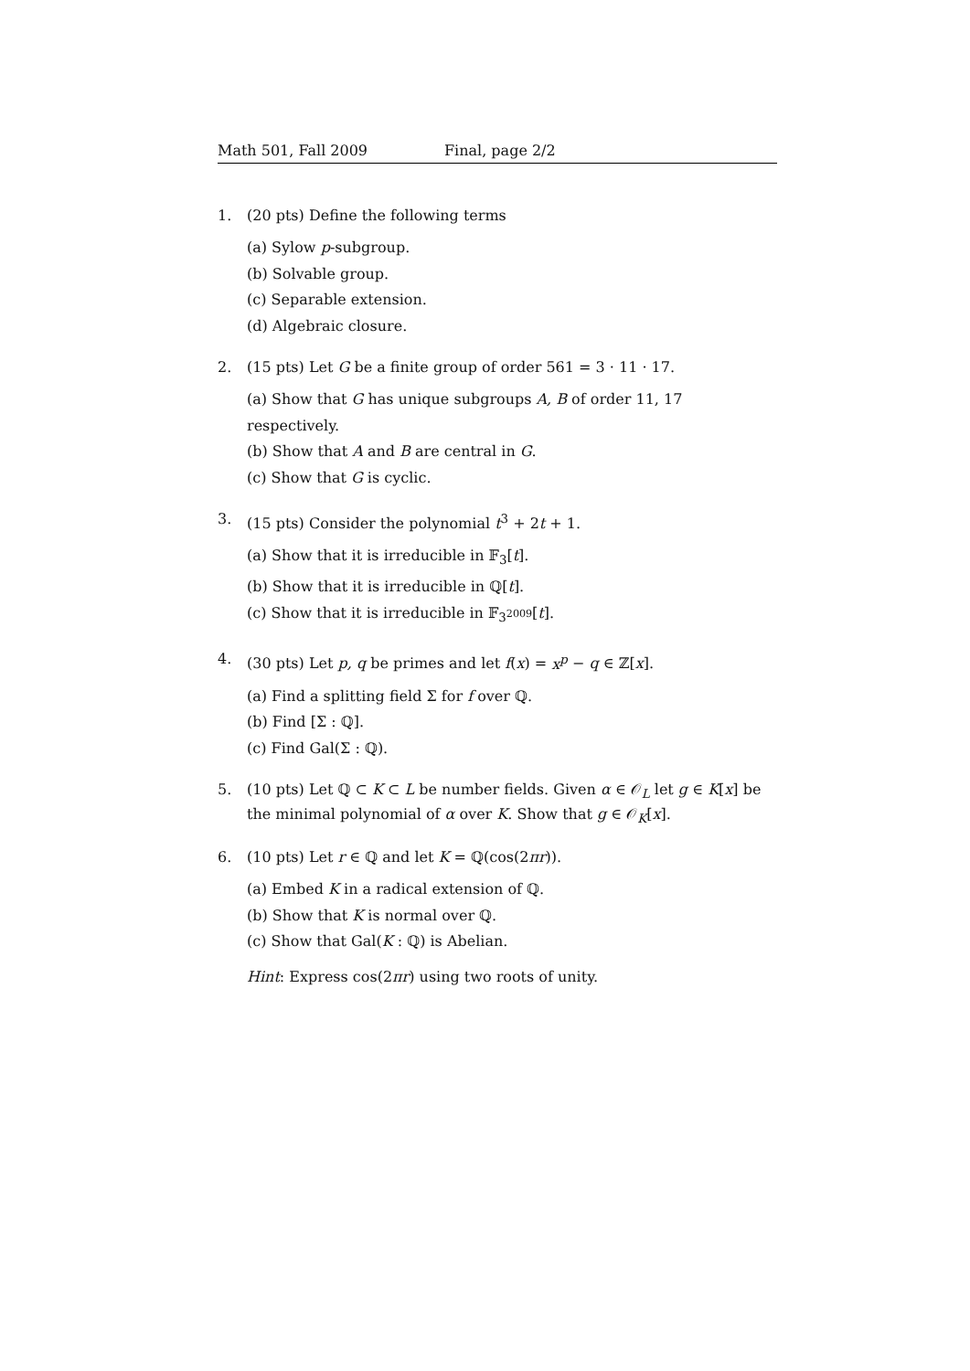Math 501, Fall 2009 Final, page 2/2
1. (20 pts) Define the following terms
(a) Sylow p-subgroup.
(b) Solvable group.
(c) Separable extension.
(d) Algebraic closure.
2. (15 pts) Let G be a finite group of order 561 = 3 · 11 · 17.
(a) Show that G has unique subgroups A, B of order 11, 17 respectively.
(b) Show that A and B are central in G.
(c) Show that G is cyclic.
3. (15 pts) Consider the polynomial t<sup>3</sup> + 2t + 1.
(a) Show that it is irreducible in 𝔽<sub>3</sub>[t].
(b) Show that it is irreducible in ℚ[t].
(c) Show that it is irreducible in 𝔽<sub>3<sup>2009</sup></sub>[t].
4. (30 pts) Let p, q be primes and let f(x) = x<sup>p</sup> − q ∈ ℤ[x].
(a) Find a splitting field Σ for f over ℚ.
(b) Find [Σ : ℚ].
(c) Find Gal(Σ : ℚ).
5. (10 pts) Let ℚ ⊂ K ⊂ L be number fields. Given α ∈ 𝒪<sub>L</sub> let g ∈ K[x] be the minimal polynomial of α over K. Show that g ∈ 𝒪<sub>K</sub>[x].
6. (10 pts) Let r ∈ ℚ and let K = ℚ(cos(2πr)).
(a) Embed K in a radical extension of ℚ.
(b) Show that K is normal over ℚ.
(c) Show that Gal(K : ℚ) is Abelian.
Hint: Express cos(2πr) using two roots of unity.